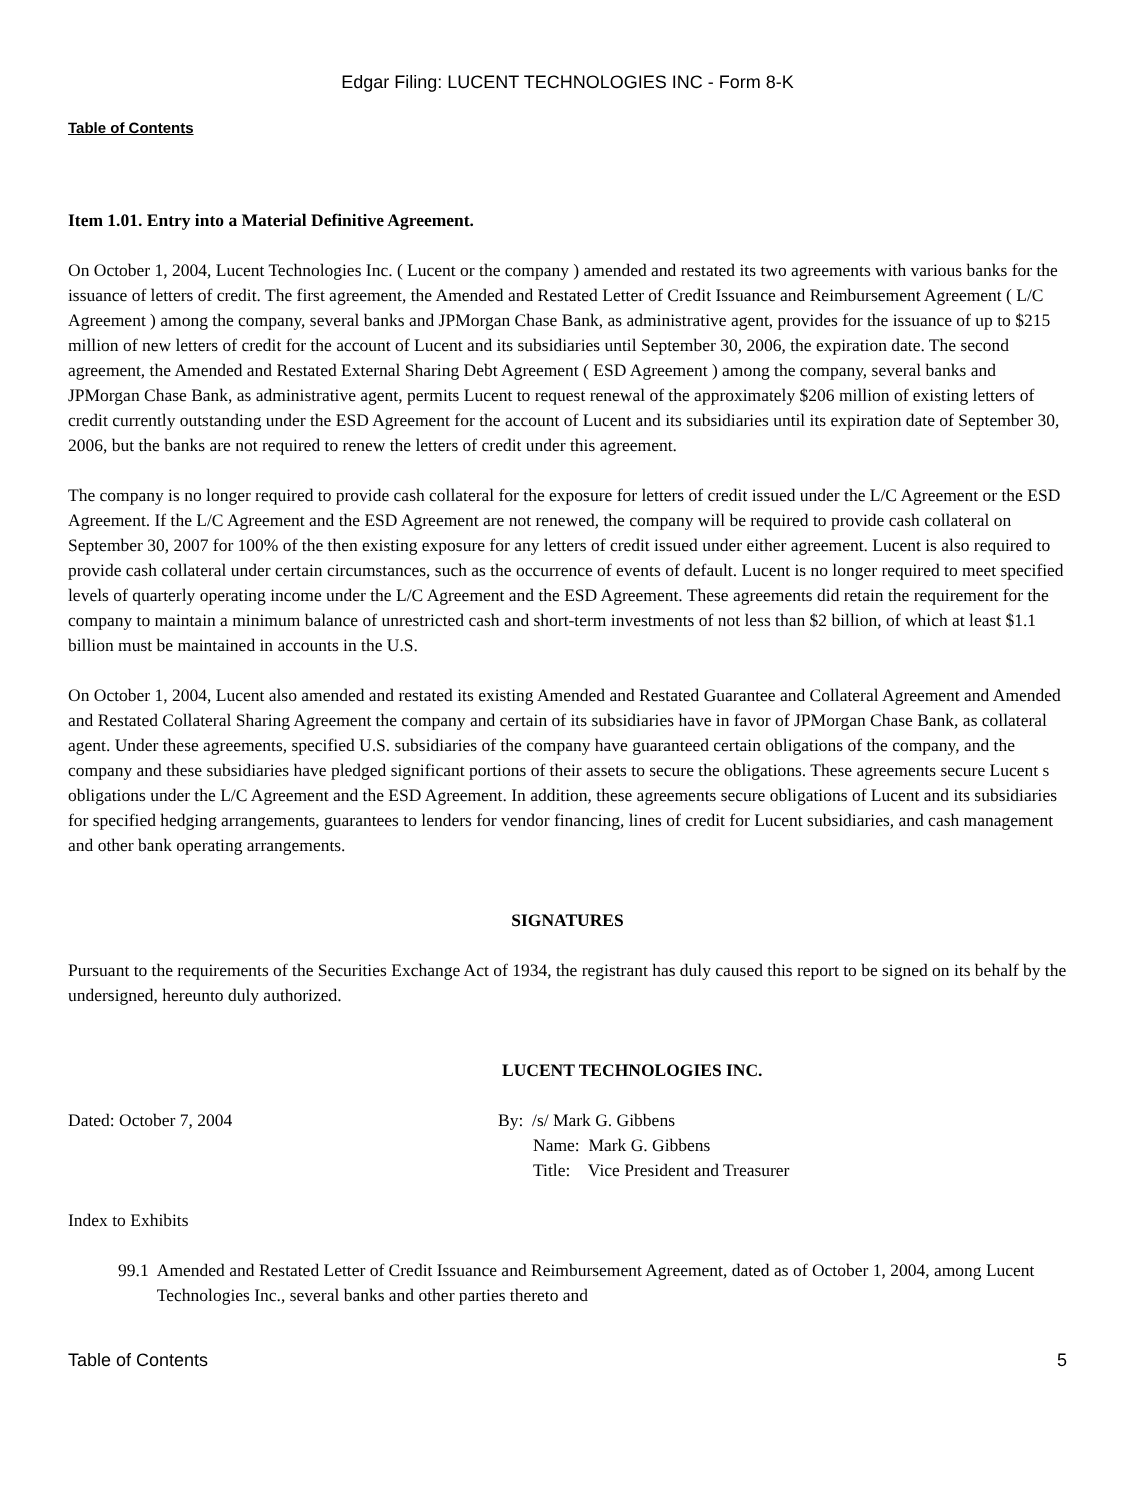Edgar Filing: LUCENT TECHNOLOGIES INC - Form 8-K
Table of Contents
Item 1.01. Entry into a Material Definitive Agreement.
On October 1, 2004, Lucent Technologies Inc. ( Lucent or the company ) amended and restated its two agreements with various banks for the issuance of letters of credit. The first agreement, the Amended and Restated Letter of Credit Issuance and Reimbursement Agreement ( L/C Agreement ) among the company, several banks and JPMorgan Chase Bank, as administrative agent, provides for the issuance of up to $215 million of new letters of credit for the account of Lucent and its subsidiaries until September 30, 2006, the expiration date. The second agreement, the Amended and Restated External Sharing Debt Agreement ( ESD Agreement ) among the company, several banks and JPMorgan Chase Bank, as administrative agent, permits Lucent to request renewal of the approximately $206 million of existing letters of credit currently outstanding under the ESD Agreement for the account of Lucent and its subsidiaries until its expiration date of September 30, 2006, but the banks are not required to renew the letters of credit under this agreement.
The company is no longer required to provide cash collateral for the exposure for letters of credit issued under the L/C Agreement or the ESD Agreement. If the L/C Agreement and the ESD Agreement are not renewed, the company will be required to provide cash collateral on September 30, 2007 for 100% of the then existing exposure for any letters of credit issued under either agreement. Lucent is also required to provide cash collateral under certain circumstances, such as the occurrence of events of default. Lucent is no longer required to meet specified levels of quarterly operating income under the L/C Agreement and the ESD Agreement. These agreements did retain the requirement for the company to maintain a minimum balance of unrestricted cash and short-term investments of not less than $2 billion, of which at least $1.1 billion must be maintained in accounts in the U.S.
On October 1, 2004, Lucent also amended and restated its existing Amended and Restated Guarantee and Collateral Agreement and Amended and Restated Collateral Sharing Agreement the company and certain of its subsidiaries have in favor of JPMorgan Chase Bank, as collateral agent. Under these agreements, specified U.S. subsidiaries of the company have guaranteed certain obligations of the company, and the company and these subsidiaries have pledged significant portions of their assets to secure the obligations. These agreements secure Lucent s obligations under the L/C Agreement and the ESD Agreement. In addition, these agreements secure obligations of Lucent and its subsidiaries for specified hedging arrangements, guarantees to lenders for vendor financing, lines of credit for Lucent subsidiaries, and cash management and other bank operating arrangements.
SIGNATURES
Pursuant to the requirements of the Securities Exchange Act of 1934, the registrant has duly caused this report to be signed on its behalf by the undersigned, hereunto duly authorized.
LUCENT TECHNOLOGIES INC.
Dated: October 7, 2004 By: /s/ Mark G. Gibbens
Name: Mark G. Gibbens
Title: Vice President and Treasurer
Index to Exhibits
99.1 Amended and Restated Letter of Credit Issuance and Reimbursement Agreement, dated as of October 1, 2004, among Lucent Technologies Inc., several banks and other parties thereto and
Table of Contents 5